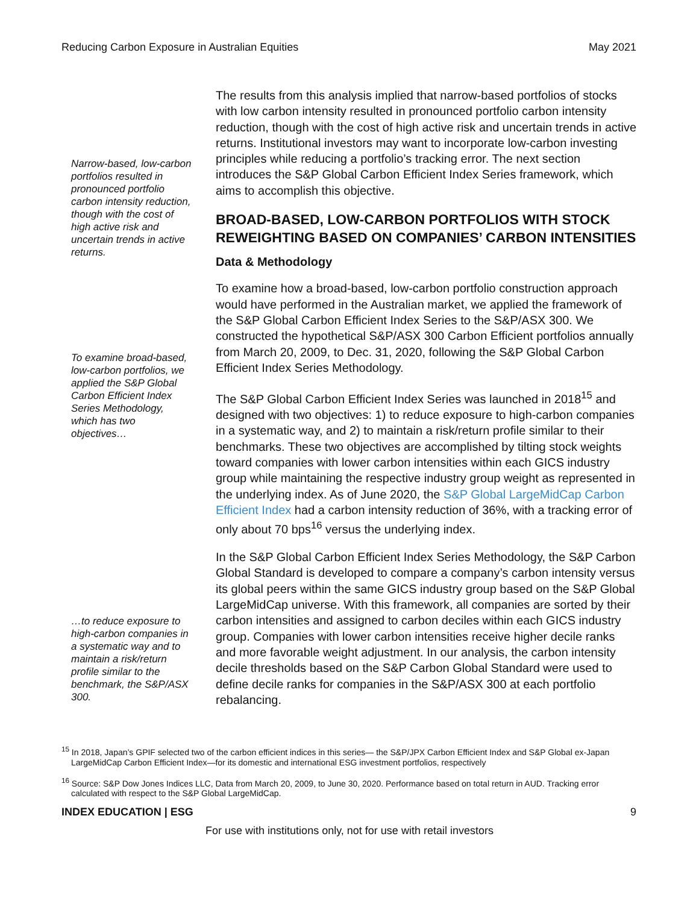Reducing Carbon Exposure in Australian Equities May 2021
Narrow-based, low-carbon portfolios resulted in pronounced portfolio carbon intensity reduction, though with the cost of high active risk and uncertain trends in active returns.
To examine broad-based, low-carbon portfolios, we applied the S&P Global Carbon Efficient Index Series Methodology, which has two objectives…
…to reduce exposure to high-carbon companies in a systematic way and to maintain a risk/return profile similar to the benchmark, the S&P/ASX 300.
The results from this analysis implied that narrow-based portfolios of stocks with low carbon intensity resulted in pronounced portfolio carbon intensity reduction, though with the cost of high active risk and uncertain trends in active returns. Institutional investors may want to incorporate low-carbon investing principles while reducing a portfolio’s tracking error. The next section introduces the S&P Global Carbon Efficient Index Series framework, which aims to accomplish this objective.
BROAD-BASED, LOW-CARBON PORTFOLIOS WITH STOCK REWEIGHTING BASED ON COMPANIES’ CARBON INTENSITIES
Data & Methodology
To examine how a broad-based, low-carbon portfolio construction approach would have performed in the Australian market, we applied the framework of the S&P Global Carbon Efficient Index Series to the S&P/ASX 300. We constructed the hypothetical S&P/ASX 300 Carbon Efficient portfolios annually from March 20, 2009, to Dec. 31, 2020, following the S&P Global Carbon Efficient Index Series Methodology.
The S&P Global Carbon Efficient Index Series was launched in 2018<sup>15</sup> and designed with two objectives: 1) to reduce exposure to high-carbon companies in a systematic way, and 2) to maintain a risk/return profile similar to their benchmarks. These two objectives are accomplished by tilting stock weights toward companies with lower carbon intensities within each GICS industry group while maintaining the respective industry group weight as represented in the underlying index. As of June 2020, the S&P Global LargeMidCap Carbon Efficient Index had a carbon intensity reduction of 36%, with a tracking error of only about 70 bps<sup>16</sup> versus the underlying index.
In the S&P Global Carbon Efficient Index Series Methodology, the S&P Carbon Global Standard is developed to compare a company’s carbon intensity versus its global peers within the same GICS industry group based on the S&P Global LargeMidCap universe. With this framework, all companies are sorted by their carbon intensities and assigned to carbon deciles within each GICS industry group. Companies with lower carbon intensities receive higher decile ranks and more favorable weight adjustment. In our analysis, the carbon intensity decile thresholds based on the S&P Carbon Global Standard were used to define decile ranks for companies in the S&P/ASX 300 at each portfolio rebalancing.
<sup>15</sup> In 2018, Japan’s GPIF selected two of the carbon efficient indices in this series— the S&P/JPX Carbon Efficient Index and S&P Global ex-Japan LargeMidCap Carbon Efficient Index—for its domestic and international ESG investment portfolios, respectively
<sup>16</sup> Source: S&P Dow Jones Indices LLC, Data from March 20, 2009, to June 30, 2020. Performance based on total return in AUD. Tracking error calculated with respect to the S&P Global LargeMidCap.
INDEX EDUCATION | ESG 9
For use with institutions only, not for use with retail investors